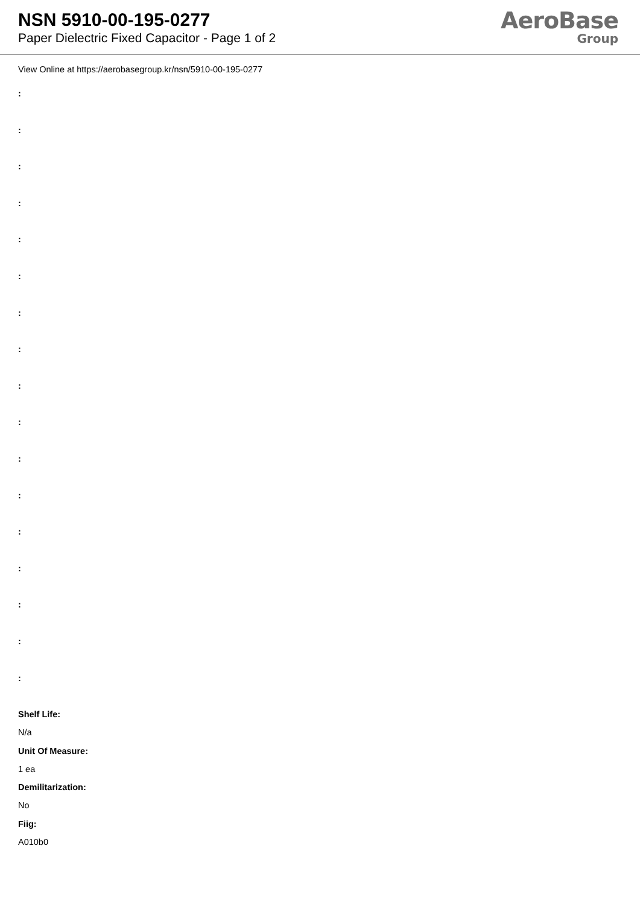NSN 5910-00-195-0277
Paper Dielectric Fixed Capacitor - Page 1 of 2
AeroBase
Group
View Online at https://aerobasegroup.kr/nsn/5910-00-195-0277
:
:
:
:
:
:
:
:
:
:
:
:
:
:
:
:
:
Shelf Life:
N/a
Unit Of Measure:
1 ea
Demilitarization:
No
Fiig:
A010b0